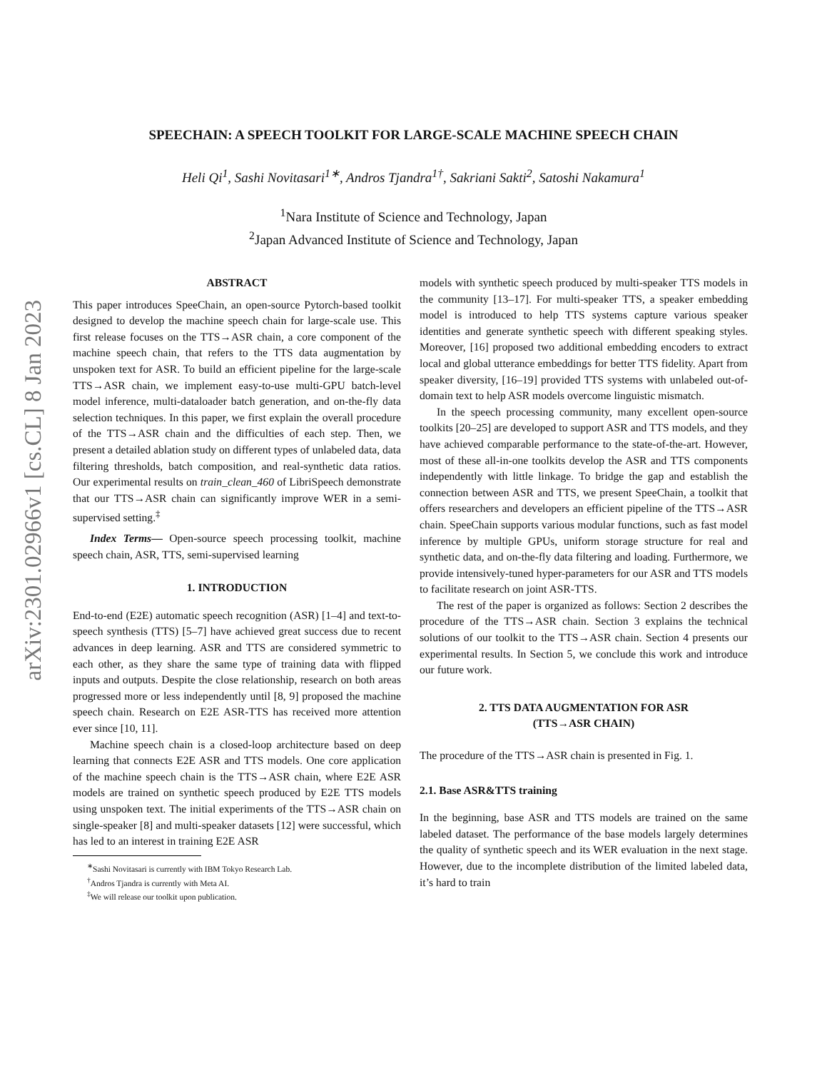arXiv:2301.02966v1 [cs.CL] 8 Jan 2023
SPEECHAIN: A SPEECH TOOLKIT FOR LARGE-SCALE MACHINE SPEECH CHAIN
Heli Qi<sup>1</sup>, Sashi Novitasari<sup>1∗</sup>, Andros Tjandra<sup>1†</sup>, Sakriani Sakti<sup>2</sup>, Satoshi Nakamura<sup>1</sup>
<sup>1</sup> Nara Institute of Science and Technology, Japan
<sup>2</sup> Japan Advanced Institute of Science and Technology, Japan
ABSTRACT
This paper introduces SpeeChain, an open-source Pytorch-based toolkit designed to develop the machine speech chain for large-scale use. This first release focuses on the TTS→ASR chain, a core component of the machine speech chain, that refers to the TTS data augmentation by unspoken text for ASR. To build an efficient pipeline for the large-scale TTS→ASR chain, we implement easy-to-use multi-GPU batch-level model inference, multi-dataloader batch generation, and on-the-fly data selection techniques. In this paper, we first explain the overall procedure of the TTS→ASR chain and the difficulties of each step. Then, we present a detailed ablation study on different types of unlabeled data, data filtering thresholds, batch composition, and real-synthetic data ratios. Our experimental results on train_clean_460 of LibriSpeech demonstrate that our TTS→ASR chain can significantly improve WER in a semi-supervised setting.<sup>‡</sup>
Index Terms— Open-source speech processing toolkit, machine speech chain, ASR, TTS, semi-supervised learning
1. INTRODUCTION
End-to-end (E2E) automatic speech recognition (ASR) [1–4] and text-to-speech synthesis (TTS) [5–7] have achieved great success due to recent advances in deep learning. ASR and TTS are considered symmetric to each other, as they share the same type of training data with flipped inputs and outputs. Despite the close relationship, research on both areas progressed more or less independently until [8, 9] proposed the machine speech chain. Research on E2E ASR-TTS has received more attention ever since [10, 11].
Machine speech chain is a closed-loop architecture based on deep learning that connects E2E ASR and TTS models. One core application of the machine speech chain is the TTS→ASR chain, where E2E ASR models are trained on synthetic speech produced by E2E TTS models using unspoken text. The initial experiments of the TTS→ASR chain on single-speaker [8] and multi-speaker datasets [12] were successful, which has led to an interest in training E2E ASR
<sup>∗</sup>Sashi Novitasari is currently with IBM Tokyo Research Lab.
<sup>†</sup> Andros Tjandra is currently with Meta AI.
<sup>‡</sup> We will release our toolkit upon publication.
models with synthetic speech produced by multi-speaker TTS models in the community [13–17]. For multi-speaker TTS, a speaker embedding model is introduced to help TTS systems capture various speaker identities and generate synthetic speech with different speaking styles. Moreover, [16] proposed two additional embedding encoders to extract local and global utterance embeddings for better TTS fidelity. Apart from speaker diversity, [16–19] provided TTS systems with unlabeled out-of-domain text to help ASR models overcome linguistic mismatch.
In the speech processing community, many excellent open-source toolkits [20–25] are developed to support ASR and TTS models, and they have achieved comparable performance to the state-of-the-art. However, most of these all-in-one toolkits develop the ASR and TTS components independently with little linkage. To bridge the gap and establish the connection between ASR and TTS, we present SpeeChain, a toolkit that offers researchers and developers an efficient pipeline of the TTS→ASR chain. SpeeChain supports various modular functions, such as fast model inference by multiple GPUs, uniform storage structure for real and synthetic data, and on-the-fly data filtering and loading. Furthermore, we provide intensively-tuned hyper-parameters for our ASR and TTS models to facilitate research on joint ASR-TTS.
The rest of the paper is organized as follows: Section 2 describes the procedure of the TTS→ASR chain. Section 3 explains the technical solutions of our toolkit to the TTS→ASR chain. Section 4 presents our experimental results. In Section 5, we conclude this work and introduce our future work.
2. TTS DATA AUGMENTATION FOR ASR
(TTS→ASR CHAIN)
The procedure of the TTS→ASR chain is presented in Fig. 1.
2.1. Base ASR&TTS training
In the beginning, base ASR and TTS models are trained on the same labeled dataset. The performance of the base models largely determines the quality of synthetic speech and its WER evaluation in the next stage. However, due to the incomplete distribution of the limited labeled data, it’s hard to train